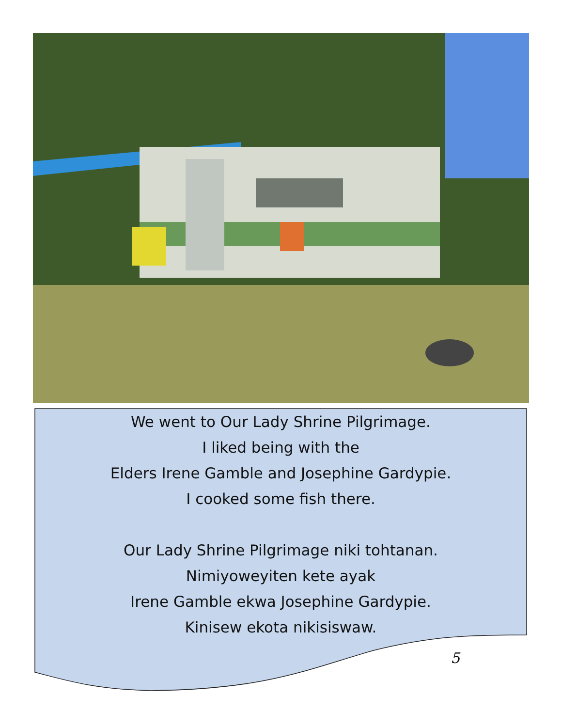We went to Our Lady Shrine Pilgrimage.
I liked being with the
Elders Irene Gamble and Josephine Gardypie.
I cooked some fish there.
Our Lady Shrine Pilgrimage niki tohtanan.
Nimiyoweyiten kete ayak
Irene Gamble ekwa Josephine Gardypie.
Kinisew ekota nikisiswaw.
5